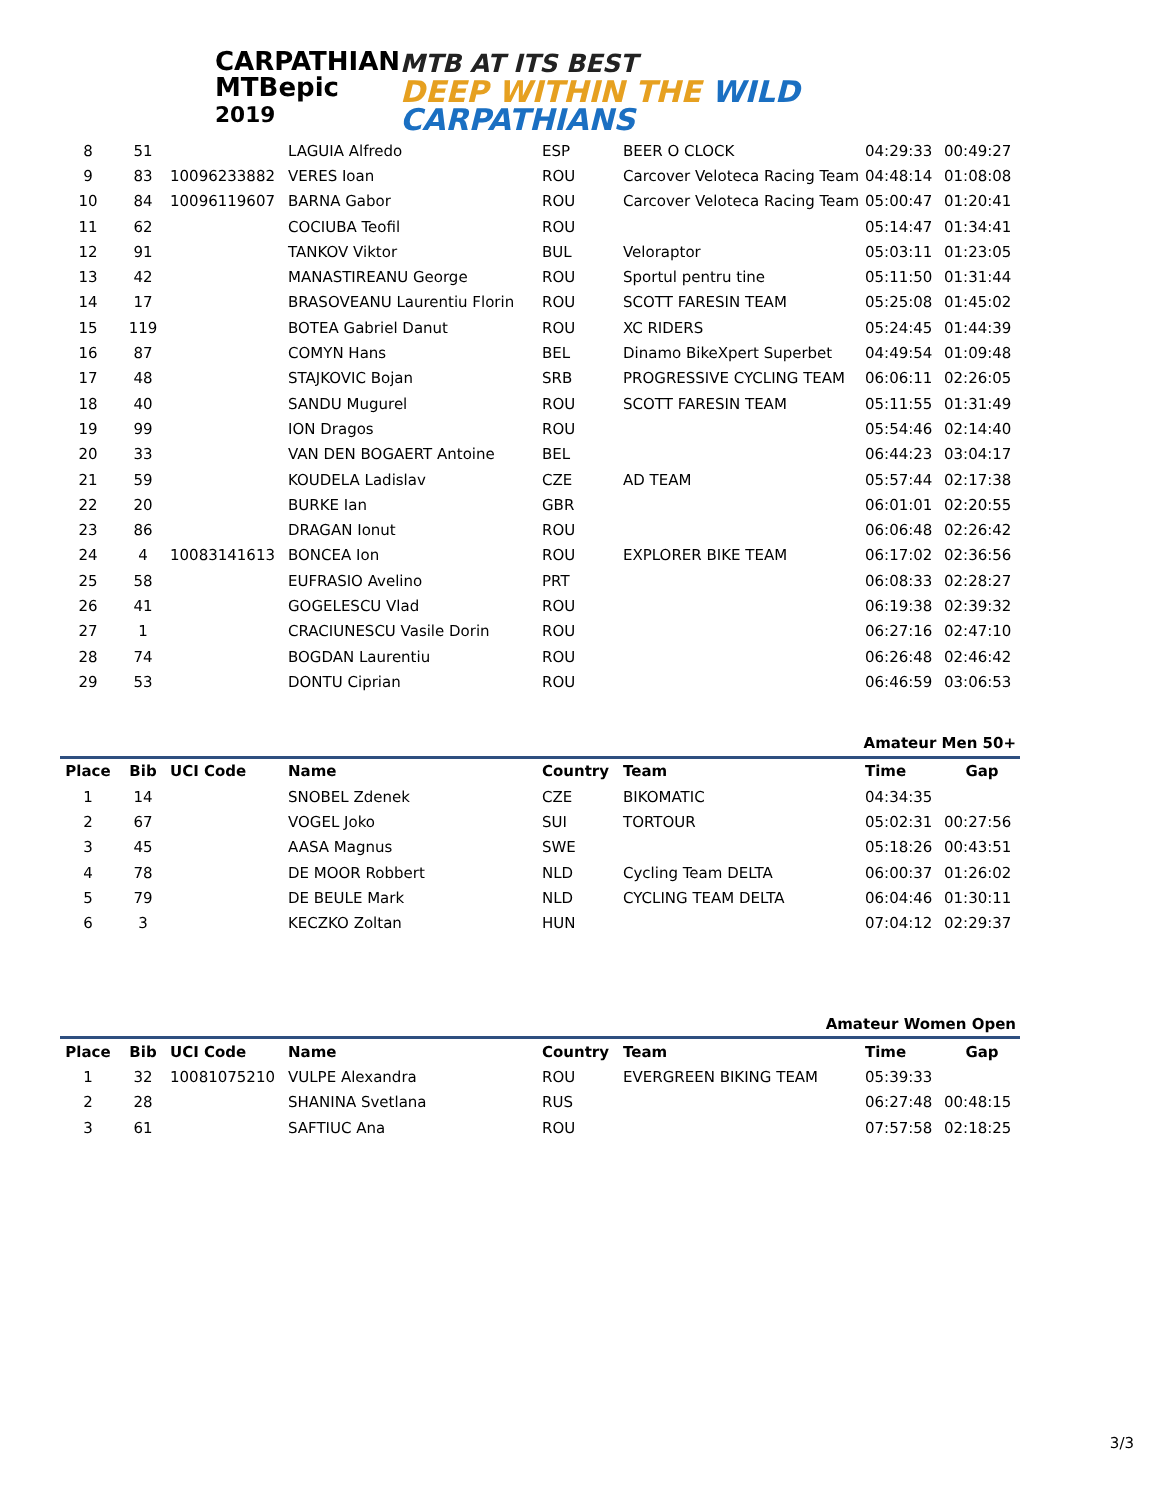CARPATHIAN
MTBepic 2019
MTB AT ITS BEST
DEEP WITHIN THE WILD CARPATHIANS
| 8 | 51 | | LAGUIA Alfredo | ESP | BEER O CLOCK | 04:29:33 | 00:49:27 |
| 9 | 83 | 10096233882 | VERES Ioan | ROU | Carcover Veloteca Racing Team | 04:48:14 | 01:08:08 |
| 10 | 84 | 10096119607 | BARNA Gabor | ROU | Carcover Veloteca Racing Team | 05:00:47 | 01:20:41 |
| 11 | 62 | | COCIUBA Teofil | ROU | | 05:14:47 | 01:34:41 |
| 12 | 91 | | TANKOV Viktor | BUL | Veloraptor | 05:03:11 | 01:23:05 |
| 13 | 42 | | MANASTIREANU George | ROU | Sportul pentru tine | 05:11:50 | 01:31:44 |
| 14 | 17 | | BRASOVEANU Laurentiu Florin | ROU | SCOTT FARESIN TEAM | 05:25:08 | 01:45:02 |
| 15 | 119 | | BOTEA Gabriel Danut | ROU | XC RIDERS | 05:24:45 | 01:44:39 |
| 16 | 87 | | COMYN Hans | BEL | Dinamo BikeXpert Superbet | 04:49:54 | 01:09:48 |
| 17 | 48 | | STAJKOVIC Bojan | SRB | PROGRESSIVE CYCLING TEAM | 06:06:11 | 02:26:05 |
| 18 | 40 | | SANDU Mugurel | ROU | SCOTT FARESIN TEAM | 05:11:55 | 01:31:49 |
| 19 | 99 | | ION Dragos | ROU | | 05:54:46 | 02:14:40 |
| 20 | 33 | | VAN DEN BOGAERT Antoine | BEL | | 06:44:23 | 03:04:17 |
| 21 | 59 | | KOUDELA Ladislav | CZE | AD TEAM | 05:57:44 | 02:17:38 |
| 22 | 20 | | BURKE Ian | GBR | | 06:01:01 | 02:20:55 |
| 23 | 86 | | DRAGAN Ionut | ROU | | 06:06:48 | 02:26:42 |
| 24 | 4 | 10083141613 | BONCEA Ion | ROU | EXPLORER BIKE TEAM | 06:17:02 | 02:36:56 |
| 25 | 58 | | EUFRASIO Avelino | PRT | | 06:08:33 | 02:28:27 |
| 26 | 41 | | GOGELESCU Vlad | ROU | | 06:19:38 | 02:39:32 |
| 27 | 1 | | CRACIUNESCU Vasile Dorin | ROU | | 06:27:16 | 02:47:10 |
| 28 | 74 | | BOGDAN Laurentiu | ROU | | 06:26:48 | 02:46:42 |
| 29 | 53 | | DONTU Ciprian | ROU | | 06:46:59 | 03:06:53 |
| Amateur Men 50+ | | | | | | | |
| Place | Bib | UCI Code | Name | Country | Team | Time | Gap |
| 1 | 14 | | SNOBEL Zdenek | CZE | BIKOMATIC | 04:34:35 | |
| 2 | 67 | | VOGEL Joko | SUI | TORTOUR | 05:02:31 | 00:27:56 |
| 3 | 45 | | AASA Magnus | SWE | | 05:18:26 | 00:43:51 |
| 4 | 78 | | DE MOOR Robbert | NLD | Cycling Team DELTA | 06:00:37 | 01:26:02 |
| 5 | 79 | | DE BEULE Mark | NLD | CYCLING TEAM DELTA | 06:04:46 | 01:30:11 |
| 6 | 3 | | KECZKO Zoltan | HUN | | 07:04:12 | 02:29:37 |
| Amateur Women Open | | | | | | | |
| Place | Bib | UCI Code | Name | Country | Team | Time | Gap |
| 1 | 32 | 10081075210 | VULPE Alexandra | ROU | EVERGREEN BIKING TEAM | 05:39:33 | |
| 2 | 28 | | SHANINA Svetlana | RUS | | 06:27:48 | 00:48:15 |
| 3 | 61 | | SAFTIUC Ana | ROU | | 07:57:58 | 02:18:25 |
3/3